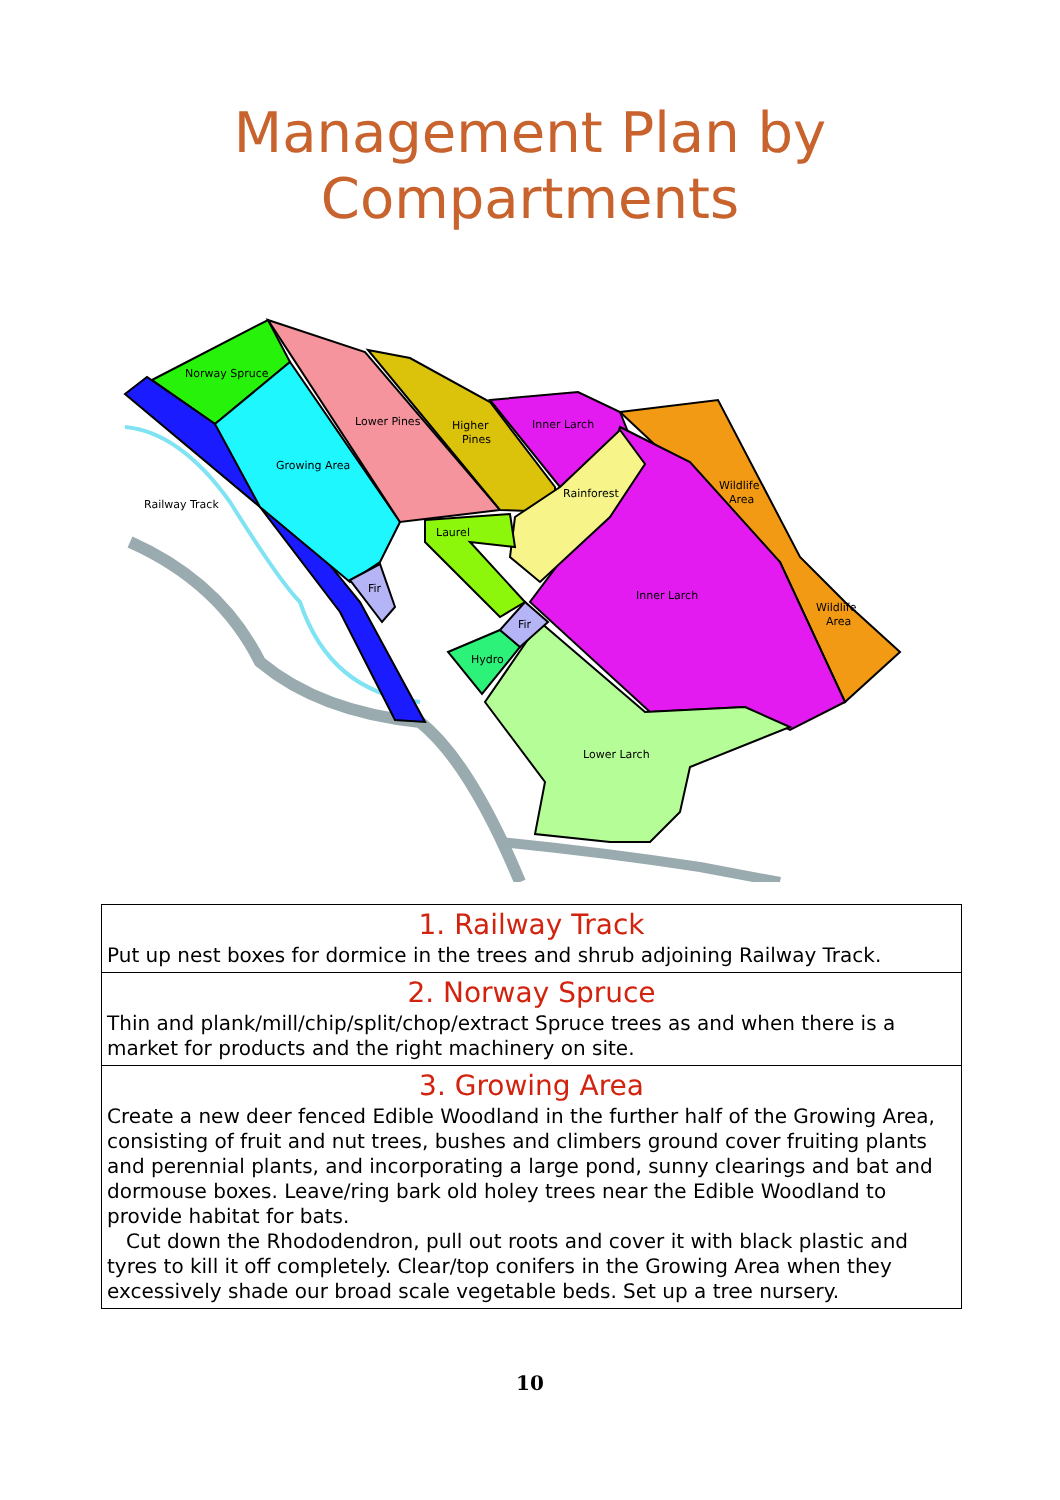Management Plan by
Compartments
Norway Spruce
Lower Pines
Higher
Pines
Inner Larch
Growing Area
Railway Track
Rainforest
Wildlife
Area
Laurel
Inner Larch
Fir
Fir
Wildlife
Area
Hydro
Lower Larch
| 1. Railway Track Put up nest boxes for dormice in the trees and shrub adjoining Railway Track. |
| 2. Norway Spruce Thin and plank/mill/chip/split/chop/extract Spruce trees as and when there is a market for products and the right machinery on site. |
| 3. Growing Area Create a new deer fenced Edible Woodland in the further half of the Growing Area, consisting of fruit and nut trees, bushes and climbers ground cover fruiting plants and perennial plants, and incorporating a large pond, sunny clearings and bat and dormouse boxes. Leave/ring bark old holey trees near the Edible Woodland to provide habitat for bats. Cut down the Rhododendron, pull out roots and cover it with black plastic and tyres to kill it off completely. Clear/top conifers in the Growing Area when they excessively shade our broad scale vegetable beds. Set up a tree nursery. |
10